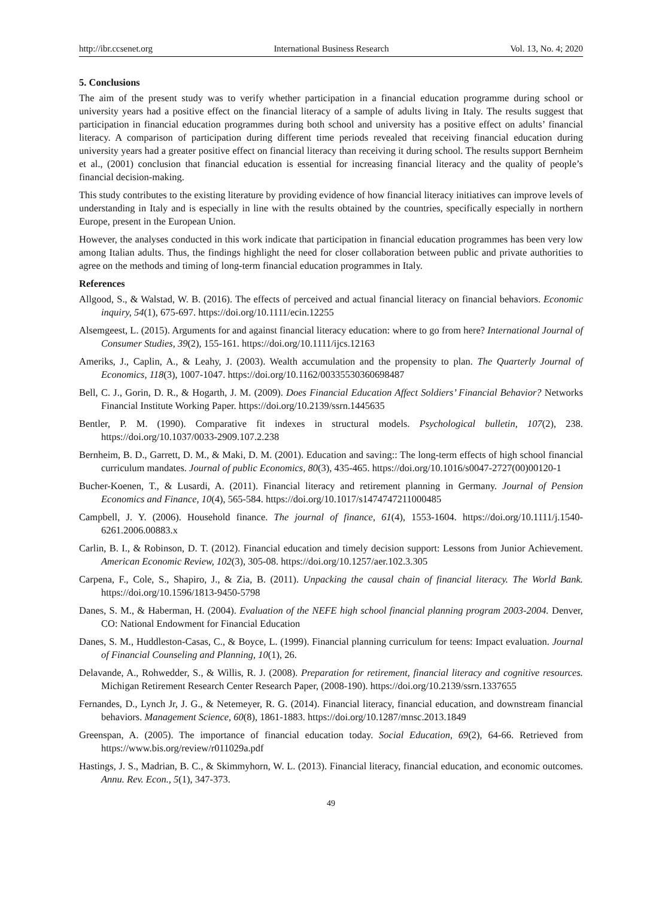http://ibr.ccsenet.org International Business Research Vol. 13, No. 4; 2020
5. Conclusions
The aim of the present study was to verify whether participation in a financial education programme during school or university years had a positive effect on the financial literacy of a sample of adults living in Italy. The results suggest that participation in financial education programmes during both school and university has a positive effect on adults’ financial literacy. A comparison of participation during different time periods revealed that receiving financial education during university years had a greater positive effect on financial literacy than receiving it during school. The results support Bernheim et al., (2001) conclusion that financial education is essential for increasing financial literacy and the quality of people’s financial decision-making.
This study contributes to the existing literature by providing evidence of how financial literacy initiatives can improve levels of understanding in Italy and is especially in line with the results obtained by the countries, specifically especially in northern Europe, present in the European Union.
However, the analyses conducted in this work indicate that participation in financial education programmes has been very low among Italian adults. Thus, the findings highlight the need for closer collaboration between public and private authorities to agree on the methods and timing of long-term financial education programmes in Italy.
References
Allgood, S., & Walstad, W. B. (2016). The effects of perceived and actual financial literacy on financial behaviors. Economic inquiry, 54(1), 675-697. https://doi.org/10.1111/ecin.12255
Alsemgeest, L. (2015). Arguments for and against financial literacy education: where to go from here? International Journal of Consumer Studies, 39(2), 155-161. https://doi.org/10.1111/ijcs.12163
Ameriks, J., Caplin, A., & Leahy, J. (2003). Wealth accumulation and the propensity to plan. The Quarterly Journal of Economics, 118(3), 1007-1047. https://doi.org/10.1162/00335530360698487
Bell, C. J., Gorin, D. R., & Hogarth, J. M. (2009). Does Financial Education Affect Soldiers’ Financial Behavior? Networks Financial Institute Working Paper. https://doi.org/10.2139/ssrn.1445635
Bentler, P. M. (1990). Comparative fit indexes in structural models. Psychological bulletin, 107(2), 238. https://doi.org/10.1037/0033-2909.107.2.238
Bernheim, B. D., Garrett, D. M., & Maki, D. M. (2001). Education and saving:: The long-term effects of high school financial curriculum mandates. Journal of public Economics, 80(3), 435-465. https://doi.org/10.1016/s0047-2727(00)00120-1
Bucher-Koenen, T., & Lusardi, A. (2011). Financial literacy and retirement planning in Germany. Journal of Pension Economics and Finance, 10(4), 565-584. https://doi.org/10.1017/s1474747211000485
Campbell, J. Y. (2006). Household finance. The journal of finance, 61(4), 1553-1604. https://doi.org/10.1111/j.1540-6261.2006.00883.x
Carlin, B. I., & Robinson, D. T. (2012). Financial education and timely decision support: Lessons from Junior Achievement. American Economic Review, 102(3), 305-08. https://doi.org/10.1257/aer.102.3.305
Carpena, F., Cole, S., Shapiro, J., & Zia, B. (2011). Unpacking the causal chain of financial literacy. The World Bank. https://doi.org/10.1596/1813-9450-5798
Danes, S. M., & Haberman, H. (2004). Evaluation of the NEFE high school financial planning program 2003-2004. Denver, CO: National Endowment for Financial Education
Danes, S. M., Huddleston-Casas, C., & Boyce, L. (1999). Financial planning curriculum for teens: Impact evaluation. Journal of Financial Counseling and Planning, 10(1), 26.
Delavande, A., Rohwedder, S., & Willis, R. J. (2008). Preparation for retirement, financial literacy and cognitive resources. Michigan Retirement Research Center Research Paper, (2008-190). https://doi.org/10.2139/ssrn.1337655
Fernandes, D., Lynch Jr, J. G., & Netemeyer, R. G. (2014). Financial literacy, financial education, and downstream financial behaviors. Management Science, 60(8), 1861-1883. https://doi.org/10.1287/mnsc.2013.1849
Greenspan, A. (2005). The importance of financial education today. Social Education, 69(2), 64-66. Retrieved from https://www.bis.org/review/r011029a.pdf
Hastings, J. S., Madrian, B. C., & Skimmyhorn, W. L. (2013). Financial literacy, financial education, and economic outcomes. Annu. Rev. Econ., 5(1), 347-373.
49